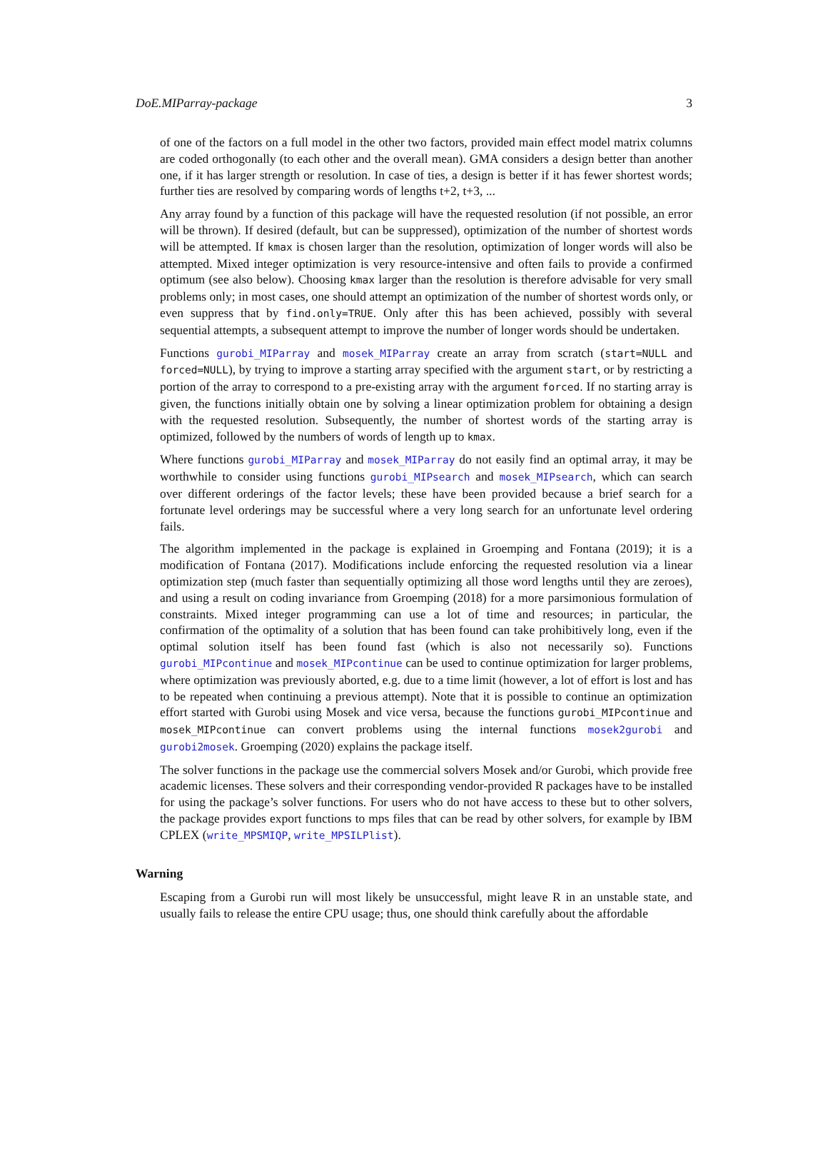DoE.MIParray-package 3
of one of the factors on a full model in the other two factors, provided main effect model matrix columns are coded orthogonally (to each other and the overall mean). GMA considers a design better than another one, if it has larger strength or resolution. In case of ties, a design is better if it has fewer shortest words; further ties are resolved by comparing words of lengths t+2, t+3, ...
Any array found by a function of this package will have the requested resolution (if not possible, an error will be thrown). If desired (default, but can be suppressed), optimization of the number of shortest words will be attempted. If kmax is chosen larger than the resolution, optimization of longer words will also be attempted. Mixed integer optimization is very resource-intensive and often fails to provide a confirmed optimum (see also below). Choosing kmax larger than the resolution is therefore advisable for very small problems only; in most cases, one should attempt an optimization of the number of shortest words only, or even suppress that by find.only=TRUE. Only after this has been achieved, possibly with several sequential attempts, a subsequent attempt to improve the number of longer words should be undertaken.
Functions gurobi_MIParray and mosek_MIParray create an array from scratch (start=NULL and forced=NULL), by trying to improve a starting array specified with the argument start, or by restricting a portion of the array to correspond to a pre-existing array with the argument forced. If no starting array is given, the functions initially obtain one by solving a linear optimization problem for obtaining a design with the requested resolution. Subsequently, the number of shortest words of the starting array is optimized, followed by the numbers of words of length up to kmax.
Where functions gurobi_MIParray and mosek_MIParray do not easily find an optimal array, it may be worthwhile to consider using functions gurobi_MIPsearch and mosek_MIPsearch, which can search over different orderings of the factor levels; these have been provided because a brief search for a fortunate level orderings may be successful where a very long search for an unfortunate level ordering fails.
The algorithm implemented in the package is explained in Groemping and Fontana (2019); it is a modification of Fontana (2017). Modifications include enforcing the requested resolution via a linear optimization step (much faster than sequentially optimizing all those word lengths until they are zeroes), and using a result on coding invariance from Groemping (2018) for a more parsimonious formulation of constraints. Mixed integer programming can use a lot of time and resources; in particular, the confirmation of the optimality of a solution that has been found can take prohibitively long, even if the optimal solution itself has been found fast (which is also not necessarily so). Functions gurobi_MIPcontinue and mosek_MIPcontinue can be used to continue optimization for larger problems, where optimization was previously aborted, e.g. due to a time limit (however, a lot of effort is lost and has to be repeated when continuing a previous attempt). Note that it is possible to continue an optimization effort started with Gurobi using Mosek and vice versa, because the functions gurobi_MIPcontinue and mosek_MIPcontinue can convert problems using the internal functions mosek2gurobi and gurobi2mosek. Groemping (2020) explains the package itself.
The solver functions in the package use the commercial solvers Mosek and/or Gurobi, which provide free academic licenses. These solvers and their corresponding vendor-provided R packages have to be installed for using the package’s solver functions. For users who do not have access to these but to other solvers, the package provides export functions to mps files that can be read by other solvers, for example by IBM CPLEX (write_MPSMIQP, write_MPSILPlist).
Warning
Escaping from a Gurobi run will most likely be unsuccessful, might leave R in an unstable state, and usually fails to release the entire CPU usage; thus, one should think carefully about the affordable